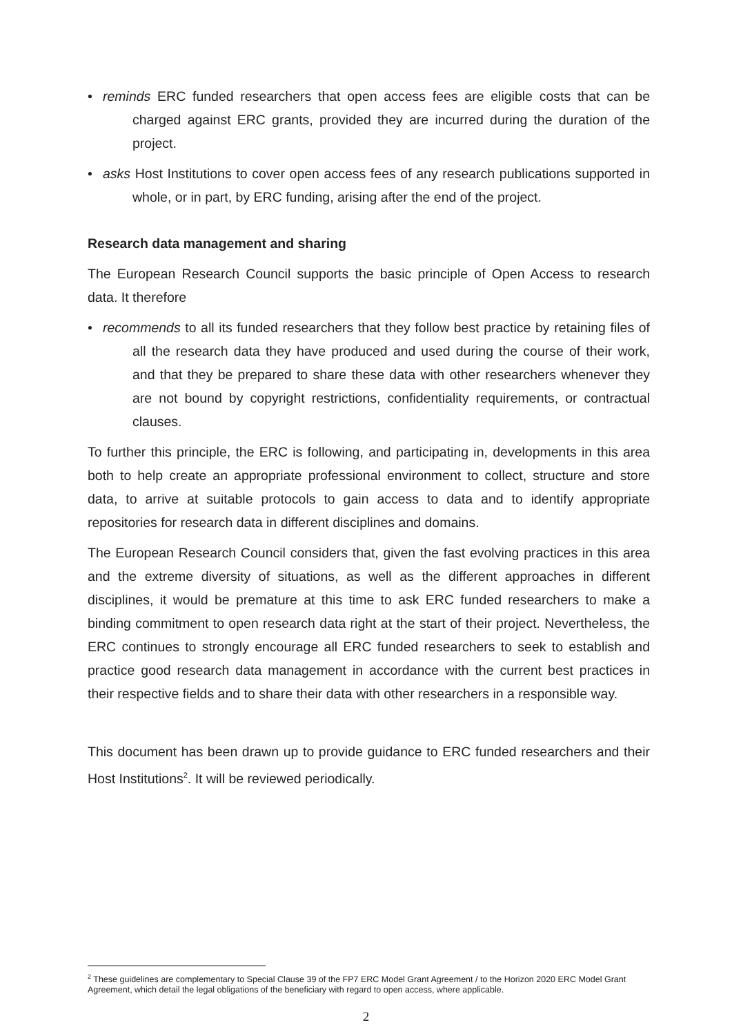• reminds ERC funded researchers that open access fees are eligible costs that can be charged against ERC grants, provided they are incurred during the duration of the project.
• asks Host Institutions to cover open access fees of any research publications supported in whole, or in part, by ERC funding, arising after the end of the project.
Research data management and sharing
The European Research Council supports the basic principle of Open Access to research data. It therefore
• recommends to all its funded researchers that they follow best practice by retaining files of all the research data they have produced and used during the course of their work, and that they be prepared to share these data with other researchers whenever they are not bound by copyright restrictions, confidentiality requirements, or contractual clauses.
To further this principle, the ERC is following, and participating in, developments in this area both to help create an appropriate professional environment to collect, structure and store data, to arrive at suitable protocols to gain access to data and to identify appropriate repositories for research data in different disciplines and domains.
The European Research Council considers that, given the fast evolving practices in this area and the extreme diversity of situations, as well as the different approaches in different disciplines, it would be premature at this time to ask ERC funded researchers to make a binding commitment to open research data right at the start of their project. Nevertheless, the ERC continues to strongly encourage all ERC funded researchers to seek to establish and practice good research data management in accordance with the current best practices in their respective fields and to share their data with other researchers in a responsible way.
This document has been drawn up to provide guidance to ERC funded researchers and their Host Institutions<sup>2</sup>. It will be reviewed periodically.
<sup>2</sup> These guidelines are complementary to Special Clause 39 of the FP7 ERC Model Grant Agreement / to the Horizon 2020 ERC Model Grant Agreement, which detail the legal obligations of the beneficiary with regard to open access, where applicable.
2